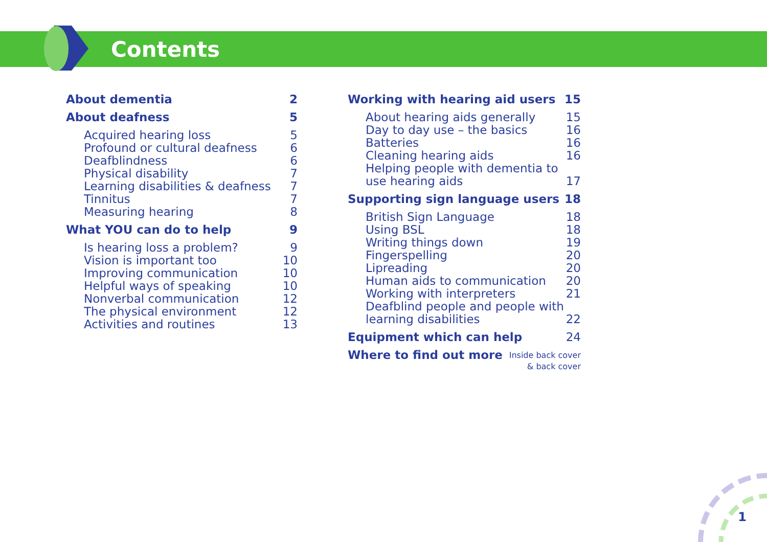Contents
About dementia 2
About deafness 5
Acquired hearing loss 5
Profound or cultural deafness 6
Deafblindness 6
Physical disability 7
Learning disabilities & deafness 7
Tinnitus 7
Measuring hearing 8
What YOU can do to help 9
Is hearing loss a problem? 9
Vision is important too 10
Improving communication 10
Helpful ways of speaking 10
Nonverbal communication 12
The physical environment 12
Activities and routines 13
Working with hearing aid users 15
About hearing aids generally 15
Day to day use – the basics 16
Batteries 16
Cleaning hearing aids 16
Helping people with dementia to
use hearing aids 17
Supporting sign language users 18
British Sign Language 18
Using BSL 18
Writing things down 19
Fingerspelling 20
Lipreading 20
Human aids to communication 20
Working with interpreters 21
Deafblind people and people with
learning disabilities 22
Equipment which can help 24
Where to find out more Inside back cover
& back cover
1